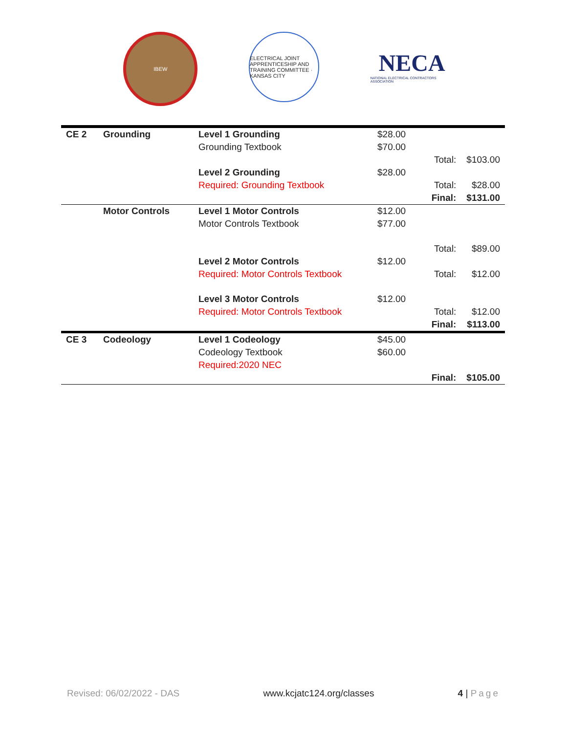IBEW ELECTRICAL JOINT APPRENTICESHIP AND TRAINING COMMITTEE · KANSAS CITY
NECA
NATIONAL ELECTRICAL CONTRACTORS ASSOCIATION
| CE 2 | Grounding | Level 1 Grounding | $28.00 | | |
| | | Grounding Textbook | $70.00 | | |
| | | | | Total: | $103.00 |
| | | Level 2 Grounding | $28.00 | | |
| | | Required: Grounding Textbook | | Total: | $28.00 |
| | | | | Final: | $131.00 |
| | Motor Controls | Level 1 Motor Controls | $12.00 | | |
| | | Motor Controls Textbook | $77.00 | | |
| | | | | Total: | $89.00 |
| | | Level 2 Motor Controls | $12.00 | | |
| | | Required: Motor Controls Textbook | | Total: | $12.00 |
| | | Level 3 Motor Controls | $12.00 | | |
| | | Required: Motor Controls Textbook | | Total: | $12.00 |
| | | | | Final: | $113.00 |
| CE 3 | Codeology | Level 1 Codeology | $45.00 | | |
| | | Codeology Textbook | $60.00 | | |
| | | Required:2020 NEC | | | |
| | | | | Final: | $105.00 |
Revised: 06/02/2022 - DAS www.kcjatc124.org/classes 4 | Page